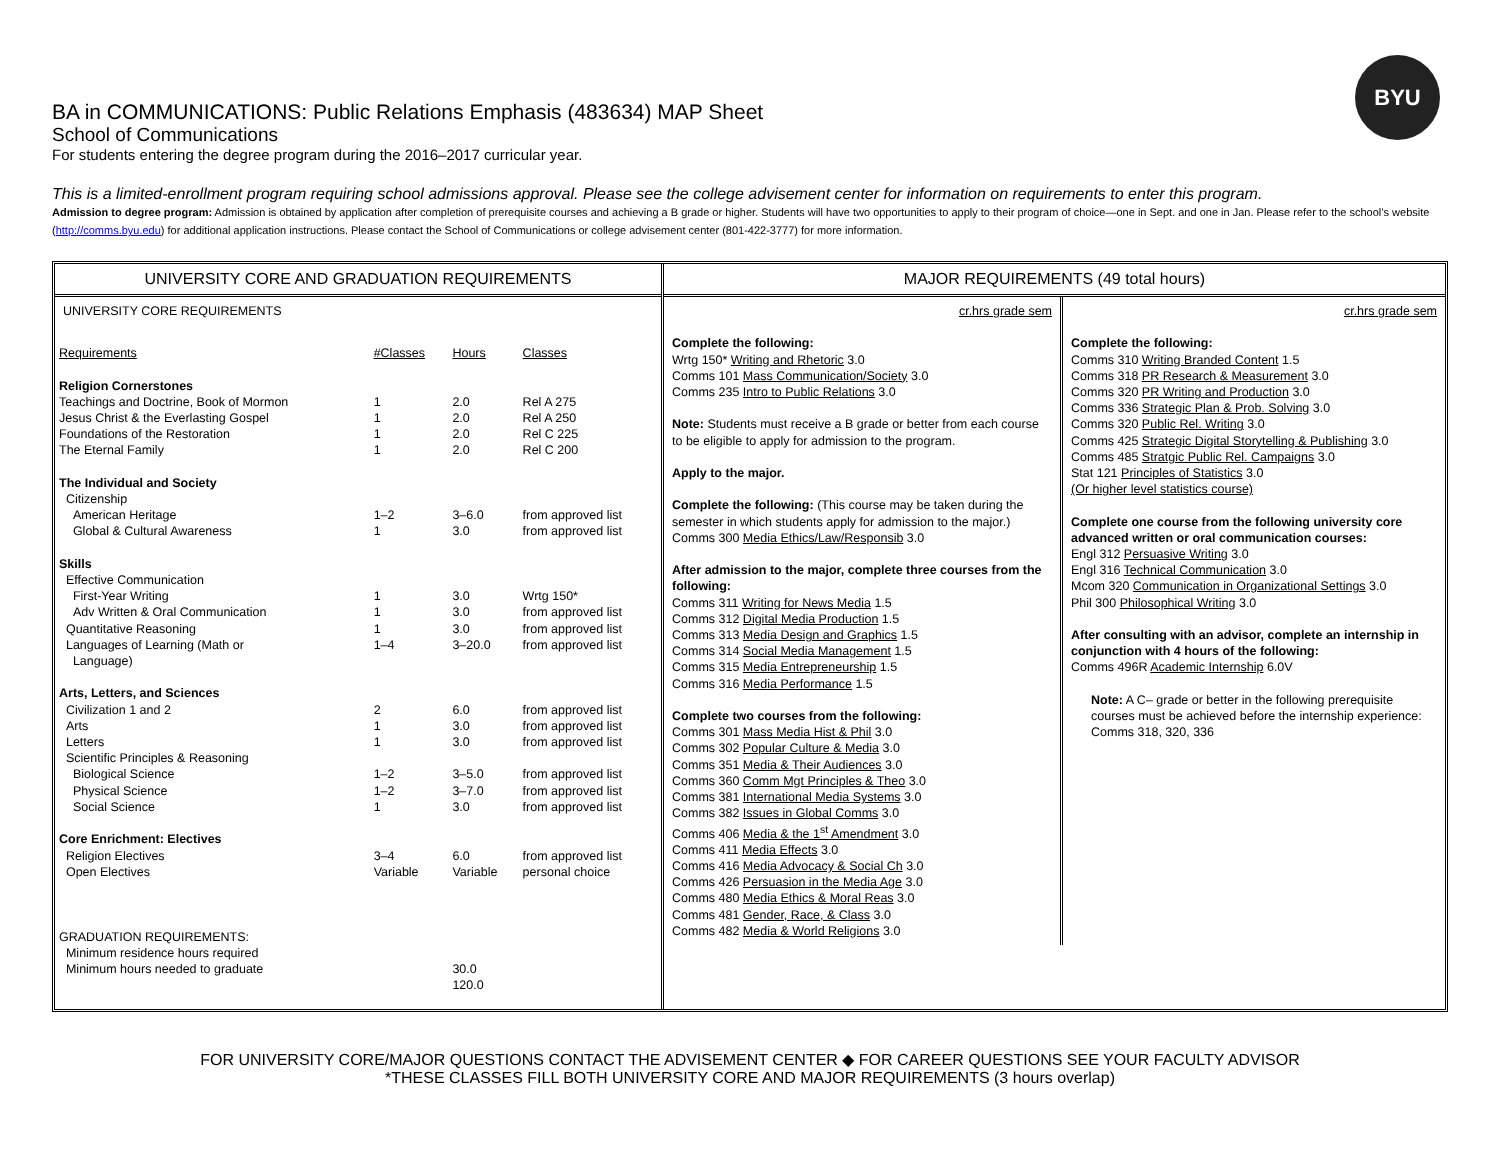BYU
BA in COMMUNICATIONS: Public Relations Emphasis (483634) MAP Sheet
School of Communications
For students entering the degree program during the 2016–2017 curricular year.
This is a limited-enrollment program requiring school admissions approval. Please see the college advisement center for information on requirements to enter this program.
Admission to degree program: Admission is obtained by application after completion of prerequisite courses and achieving a B grade or higher. Students will have two opportunities to apply to their program of choice—one in Sept. and one in Jan. Please refer to the school’s website (http://comms.byu.edu) for additional application instructions. Please contact the School of Communications or college advisement center (801-422-3777) for more information.
UNIVERSITY CORE AND GRADUATION REQUIREMENTS
UNIVERSITY CORE REQUIREMENTS
| Requirements | #Classes | Hours | Classes |
| Religion Cornerstones | | | |
| Teachings and Doctrine, Book of Mormon | 1 | 2.0 | Rel A 275 |
| Jesus Christ & the Everlasting Gospel | 1 | 2.0 | Rel A 250 |
| Foundations of the Restoration | 1 | 2.0 | Rel C 225 |
| The Eternal Family | 1 | 2.0 | Rel C 200 |
| The Individual and Society | | | |
| Citizenship | | | |
| American Heritage | 1–2 | 3–6.0 | from approved list |
| Global & Cultural Awareness | 1 | 3.0 | from approved list |
| Skills | | | |
| Effective Communication | | | |
| First-Year Writing | 1 | 3.0 | Wrtg 150* |
| Adv Written & Oral Communication | 1 | 3.0 | from approved list |
| Quantitative Reasoning | 1 | 3.0 | from approved list |
| Languages of Learning (Math or Language) | 1–4 | 3–20.0 | from approved list |
| Arts, Letters, and Sciences | | | |
| Civilization 1 and 2 | 2 | 6.0 | from approved list |
| Arts | 1 | 3.0 | from approved list |
| Letters | 1 | 3.0 | from approved list |
| Scientific Principles & Reasoning | | | |
| Biological Science | 1–2 | 3–5.0 | from approved list |
| Physical Science | 1–2 | 3–7.0 | from approved list |
| Social Science | 1 | 3.0 | from approved list |
| Core Enrichment: Electives | | | |
| Religion Electives | 3–4 | 6.0 | from approved list |
| Open Electives | Variable | Variable | personal choice |
| GRADUATION REQUIREMENTS: | | | |
| Minimum residence hours required | | | |
| Minimum hours needed to graduate | | 30.0 120.0 | |
MAJOR REQUIREMENTS (49 total hours)
cr.hrs grade sem
Complete the following:
Wrtg 150* Writing and Rhetoric 3.0
Comms 101 Mass Communication/Society 3.0
Comms 235 Intro to Public Relations 3.0
Note: Students must receive a B grade or better from each course to be eligible to apply for admission to the program.
Apply to the major.
Complete the following: (This course may be taken during the semester in which students apply for admission to the major.)
Comms 300 Media Ethics/Law/Responsib 3.0
After admission to the major, complete three courses from the following:
Comms 311 Writing for News Media 1.5
Comms 312 Digital Media Production 1.5
Comms 313 Media Design and Graphics 1.5
Comms 314 Social Media Management 1.5
Comms 315 Media Entrepreneurship 1.5
Comms 316 Media Performance 1.5
Complete two courses from the following:
Comms 301 Mass Media Hist & Phil 3.0
Comms 302 Popular Culture & Media 3.0
Comms 351 Media & Their Audiences 3.0
Comms 360 Comm Mgt Principles & Theo 3.0
Comms 381 International Media Systems 3.0
Comms 382 Issues in Global Comms 3.0
Comms 406 Media & the 1<sup>st</sup> Amendment 3.0
Comms 411 Media Effects 3.0
Comms 416 Media Advocacy & Social Ch 3.0
Comms 426 Persuasion in the Media Age 3.0
Comms 480 Media Ethics & Moral Reas 3.0
Comms 481 Gender, Race, & Class 3.0
Comms 482 Media & World Religions 3.0
cr.hrs grade sem
Complete the following:
Comms 310 Writing Branded Content 1.5
Comms 318 PR Research & Measurement 3.0
Comms 320 PR Writing and Production 3.0
Comms 336 Strategic Plan & Prob. Solving 3.0
Comms 320 Public Rel. Writing 3.0
Comms 425 Strategic Digital Storytelling & Publishing 3.0
Comms 485 Stratgic Public Rel. Campaigns 3.0
Stat 121 Principles of Statistics 3.0
(Or higher level statistics course)
Complete one course from the following university core advanced written or oral communication courses:
Engl 312 Persuasive Writing 3.0
Engl 316 Technical Communication 3.0
Mcom 320 Communication in Organizational Settings 3.0
Phil 300 Philosophical Writing 3.0
After consulting with an advisor, complete an internship in conjunction with 4 hours of the following:
Comms 496R Academic Internship 6.0V
Note: A C– grade or better in the following prerequisite courses must be achieved before the internship experience: Comms 318, 320, 336
FOR UNIVERSITY CORE/MAJOR QUESTIONS CONTACT THE ADVISEMENT CENTER ◆ FOR CAREER QUESTIONS SEE YOUR FACULTY ADVISOR
*THESE CLASSES FILL BOTH UNIVERSITY CORE AND MAJOR REQUIREMENTS (3 hours overlap)